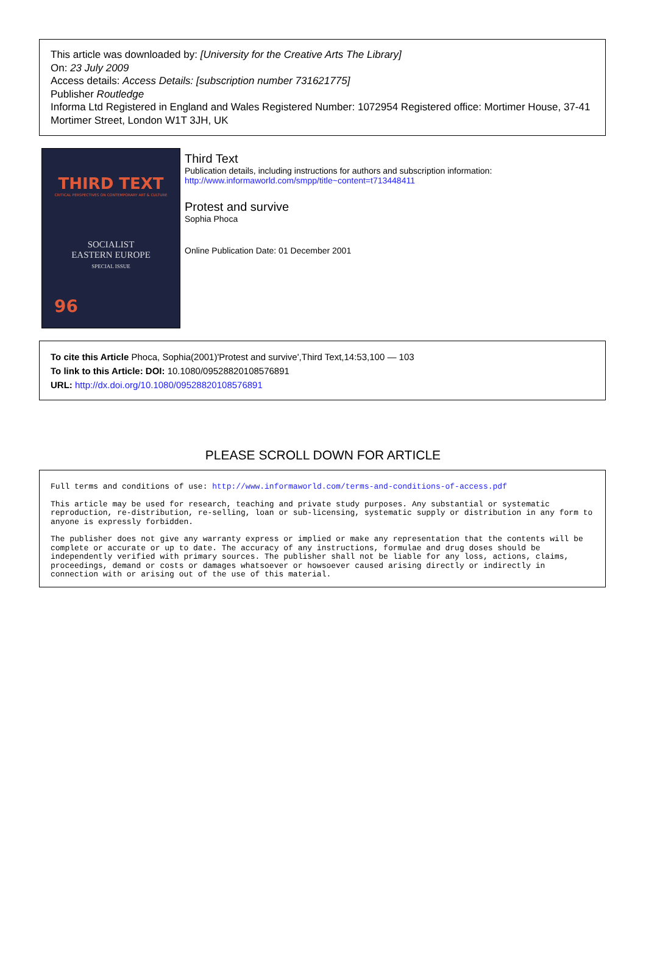This article was downloaded by: [University for the Creative Arts The Library]
On: 23 July 2009
Access details: Access Details: [subscription number 731621775]
Publisher Routledge
Informa Ltd Registered in England and Wales Registered Number: 1072954 Registered office: Mortimer House, 37-41 Mortimer Street, London W1T 3JH, UK
THIRD TEXT
CRITICAL PERSPECTIVES ON CONTEMPORARY ART & CULTURE
SOCIALIST
EASTERN EUROPE
SPECIAL ISSUE
96
Third Text
Publication details, including instructions for authors and subscription information:
http://www.informaworld.com/smpp/title~content=t713448411
Protest and survive
Sophia Phoca
Online Publication Date: 01 December 2001
To cite this Article Phoca, Sophia(2001)'Protest and survive',Third Text,14:53,100 — 103
To link to this Article: DOI: 10.1080/09528820108576891
URL: http://dx.doi.org/10.1080/09528820108576891
PLEASE SCROLL DOWN FOR ARTICLE
Full terms and conditions of use: http://www.informaworld.com/terms-and-conditions-of-access.pdf
This article may be used for research, teaching and private study purposes. Any substantial or systematic reproduction, re-distribution, re-selling, loan or sub-licensing, systematic supply or distribution in any form to anyone is expressly forbidden.
The publisher does not give any warranty express or implied or make any representation that the contents will be complete or accurate or up to date. The accuracy of any instructions, formulae and drug doses should be independently verified with primary sources. The publisher shall not be liable for any loss, actions, claims, proceedings, demand or costs or damages whatsoever or howsoever caused arising directly or indirectly in connection with or arising out of the use of this material.